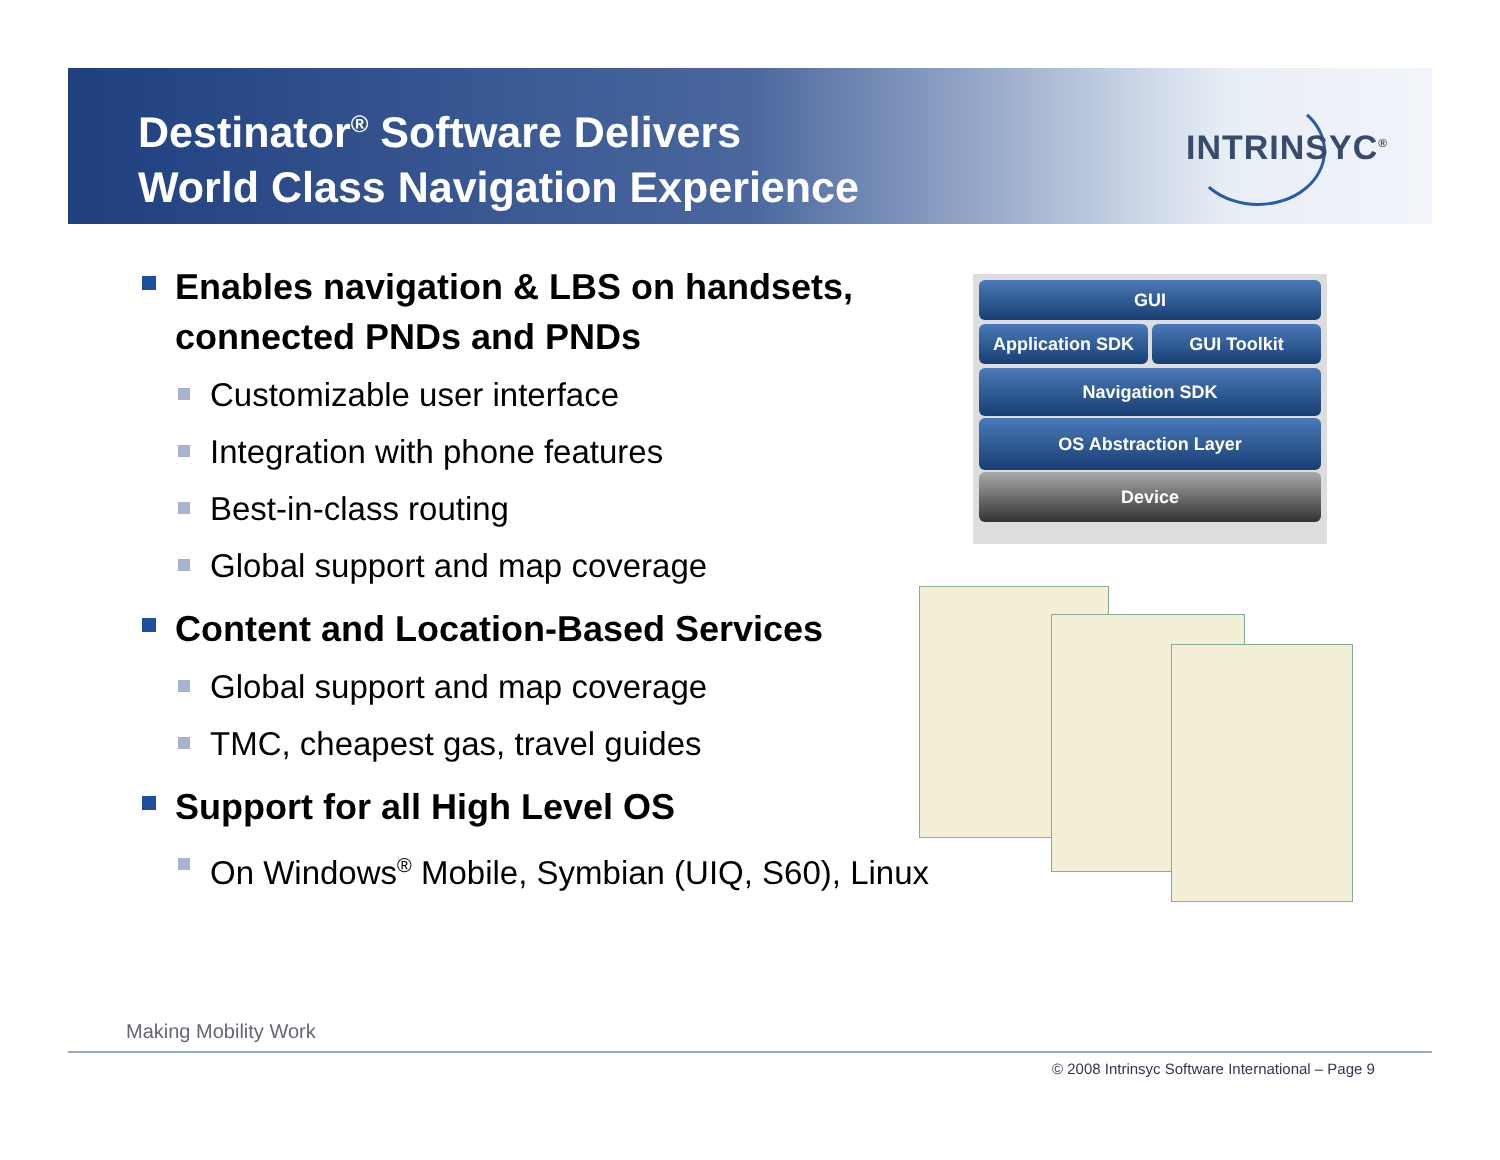Destinator<sup>®</sup> Software Delivers
World Class Navigation Experience
INTRINSYC<sup>®</sup>
Enables navigation & LBS on handsets, connected PNDs and PNDs
Customizable user interface
Integration with phone features
Best-in-class routing
Global support and map coverage
Content and Location-Based Services
Global support and map coverage
TMC, cheapest gas, travel guides
Support for all High Level OS
On Windows<sup>®</sup> Mobile, Symbian (UIQ, S60), Linux
GUI
Application SDK GUI Toolkit
Navigation SDK
OS Abstraction Layer
Device
Making Mobility Work
© 2008 Intrinsyc Software International – Page 9